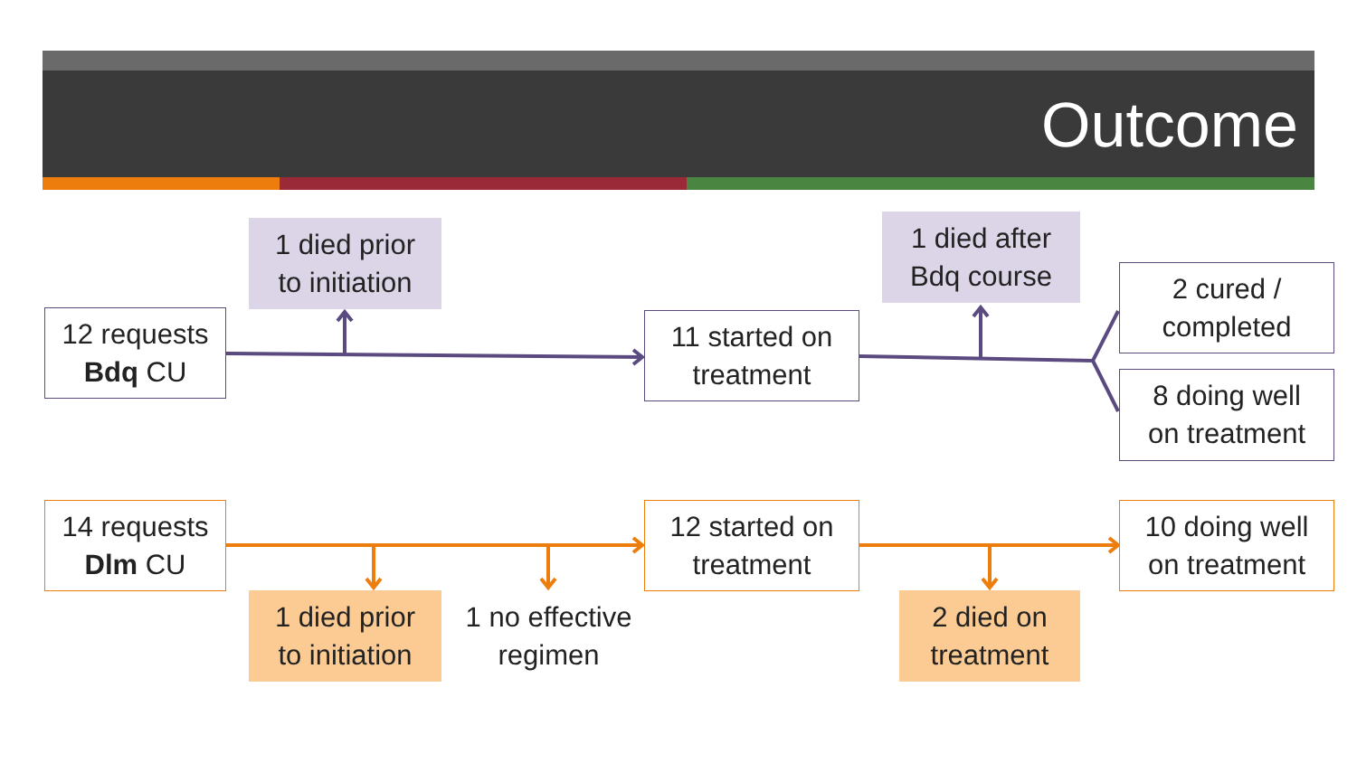Outcome
12 requests
Bdq CU
1 died prior
to initiation
11 started on
treatment
1 died after
Bdq course
2 cured /
completed
8 doing well
on treatment
14 requests
Dlm CU
12 started on
treatment
10 doing well
on treatment
1 died prior
to initiation
1 no effective
regimen
2 died on
treatment